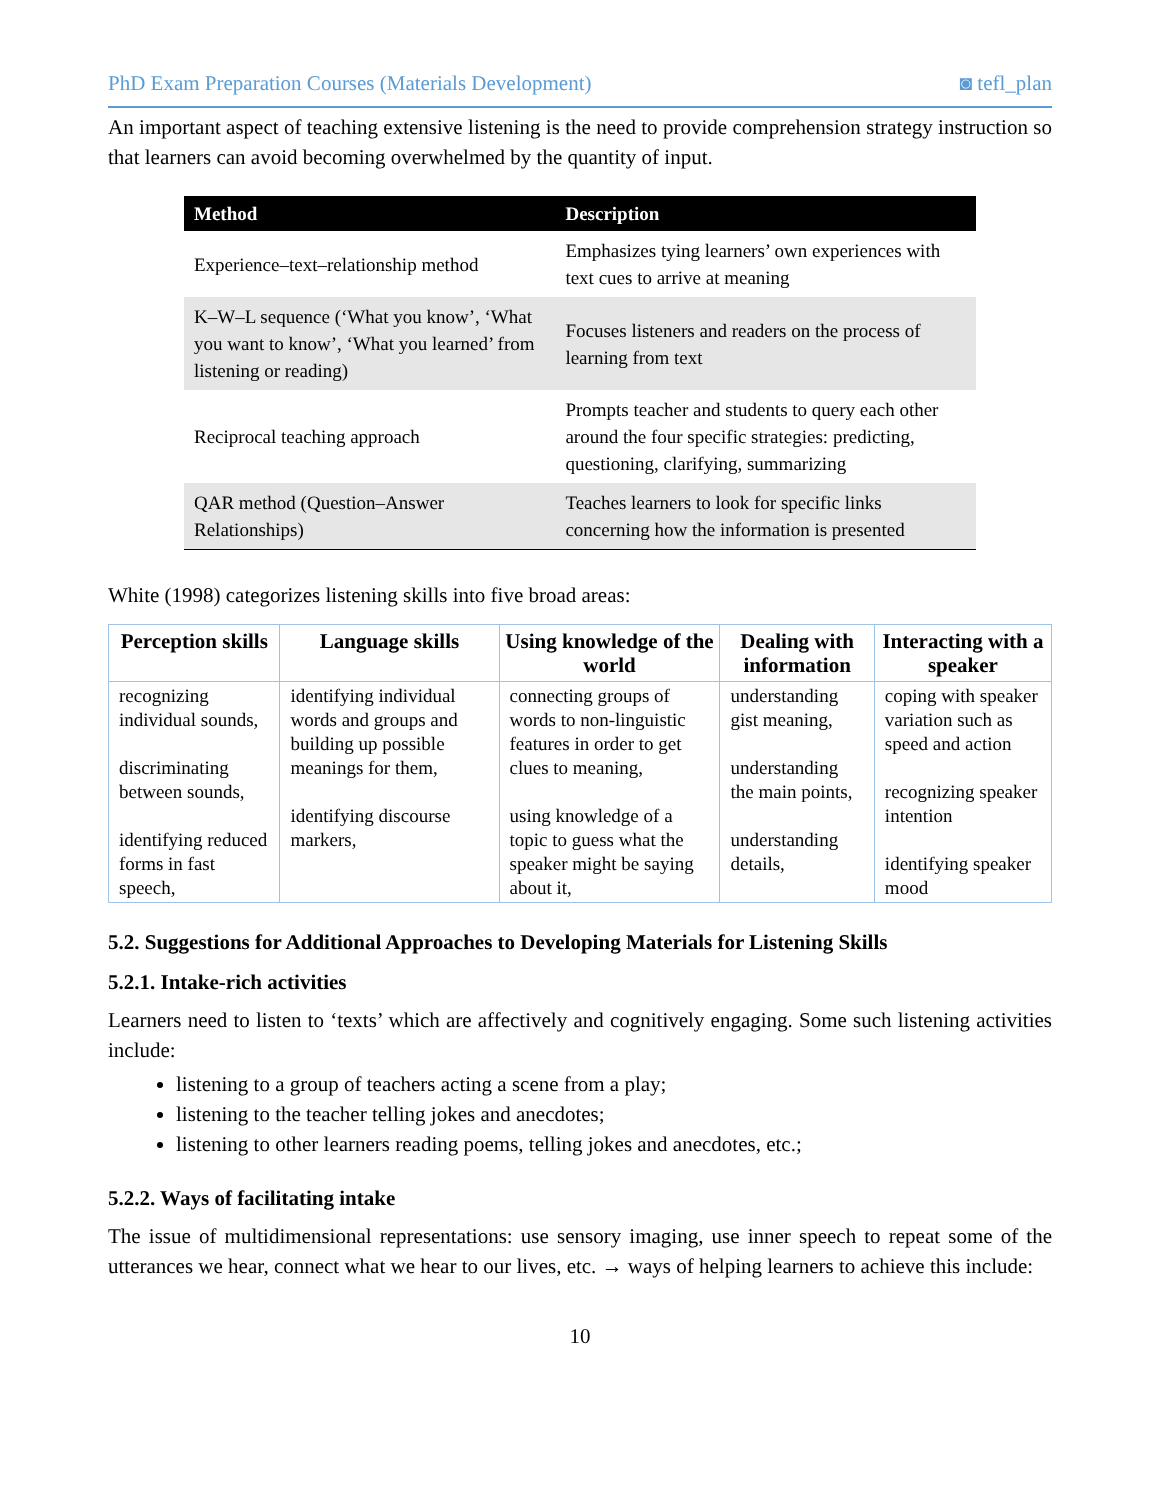PhD Exam Preparation Courses (Materials Development) ◙ tefl_plan
An important aspect of teaching extensive listening is the need to provide comprehension strategy instruction so that learners can avoid becoming overwhelmed by the quantity of input.
| Method | Description |
| --- | --- |
| Experience–text–relationship method | Emphasizes tying learners’ own experiences with text cues to arrive at meaning |
| K–W–L sequence (‘What you know’, ‘What you want to know’, ‘What you learned’ from listening or reading) | Focuses listeners and readers on the process of learning from text |
| Reciprocal teaching approach | Prompts teacher and students to query each other around the four specific strategies: predicting, questioning, clarifying, summarizing |
| QAR method (Question–Answer Relationships) | Teaches learners to look for specific links concerning how the information is presented |
White (1998) categorizes listening skills into five broad areas:
| Perception skills | Language skills | Using knowledge of the world | Dealing with information | Interacting with a speaker |
| --- | --- | --- | --- | --- |
| recognizing individual sounds, discriminating between sounds, identifying reduced forms in fast speech, | identifying individual words and groups and building up possible meanings for them, identifying discourse markers, | connecting groups of words to non-linguistic features in order to get clues to meaning, using knowledge of a topic to guess what the speaker might be saying about it, | understanding gist meaning, understanding the main points, understanding details, | coping with speaker variation such as speed and action recognizing speaker intention identifying speaker mood |
5.2. Suggestions for Additional Approaches to Developing Materials for Listening Skills
5.2.1. Intake-rich activities
Learners need to listen to ‘texts’ which are affectively and cognitively engaging. Some such listening activities include:
listening to a group of teachers acting a scene from a play;
listening to the teacher telling jokes and anecdotes;
listening to other learners reading poems, telling jokes and anecdotes, etc.;
5.2.2. Ways of facilitating intake
The issue of multidimensional representations: use sensory imaging, use inner speech to repeat some of the utterances we hear, connect what we hear to our lives, etc. → ways of helping learners to achieve this include:
10